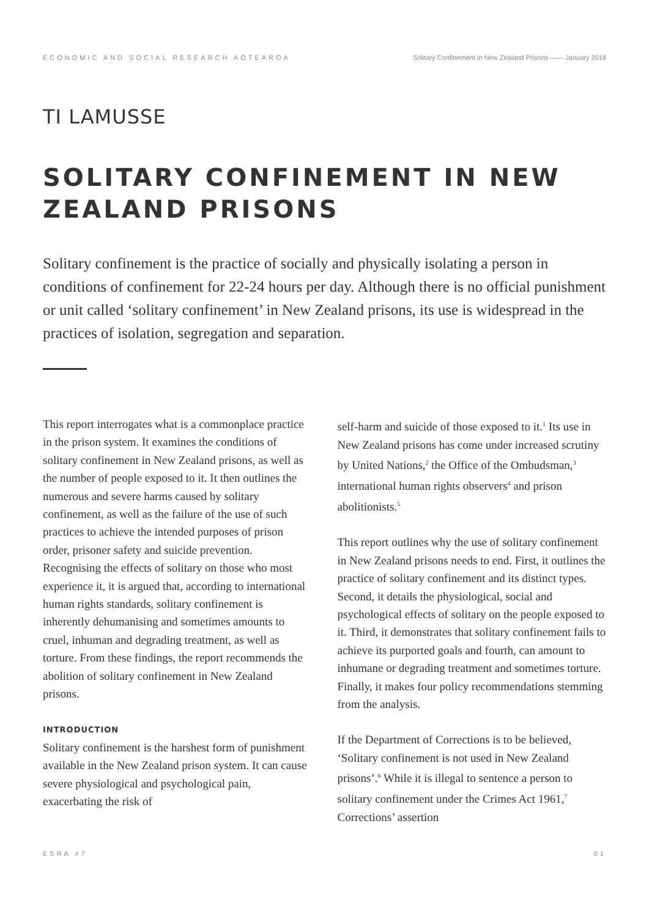ECONOMIC AND SOCIAL RESEARCH AOTEAROA Solitary Confinement in New Zealand Prisons —— January 2018
TI LAMUSSE
SOLITARY CONFINEMENT IN NEW ZEALAND PRISONS
Solitary confinement is the practice of socially and physically isolating a person in conditions of confinement for 22-24 hours per day. Although there is no official punishment or unit called ‘solitary confinement’ in New Zealand prisons, its use is widespread in the practices of isolation, segregation and separation.
This report interrogates what is a commonplace practice in the prison system. It examines the conditions of solitary confinement in New Zealand prisons, as well as the number of people exposed to it. It then outlines the numerous and severe harms caused by solitary confinement, as well as the failure of the use of such practices to achieve the intended purposes of prison order, prisoner safety and suicide prevention. Recognising the effects of solitary on those who most experience it, it is argued that, according to international human rights standards, solitary confinement is inherently dehumanising and sometimes amounts to cruel, inhuman and degrading treatment, as well as torture. From these findings, the report recommends the abolition of solitary confinement in New Zealand prisons.
INTRODUCTION
Solitary confinement is the harshest form of punishment available in the New Zealand prison system. It can cause severe physiological and psychological pain, exacerbating the risk of
self-harm and suicide of those exposed to it.<sup>1</sup> Its use in New Zealand prisons has come under increased scrutiny by United Nations,<sup>2</sup> the Office of the Ombudsman,<sup>3</sup> international human rights observers<sup>4</sup> and prison abolitionists.<sup>5</sup>
This report outlines why the use of solitary confinement in New Zealand prisons needs to end. First, it outlines the practice of solitary confinement and its distinct types. Second, it details the physiological, social and psychological effects of solitary on the people exposed to it. Third, it demonstrates that solitary confinement fails to achieve its purported goals and fourth, can amount to inhumane or degrading treatment and sometimes torture. Finally, it makes four policy recommendations stemming from the analysis.
If the Department of Corrections is to be believed, ‘Solitary confinement is not used in New Zealand prisons’.<sup>6</sup> While it is illegal to sentence a person to solitary confinement under the Crimes Act 1961,<sup>7</sup> Corrections’ assertion
ESRA #7 01